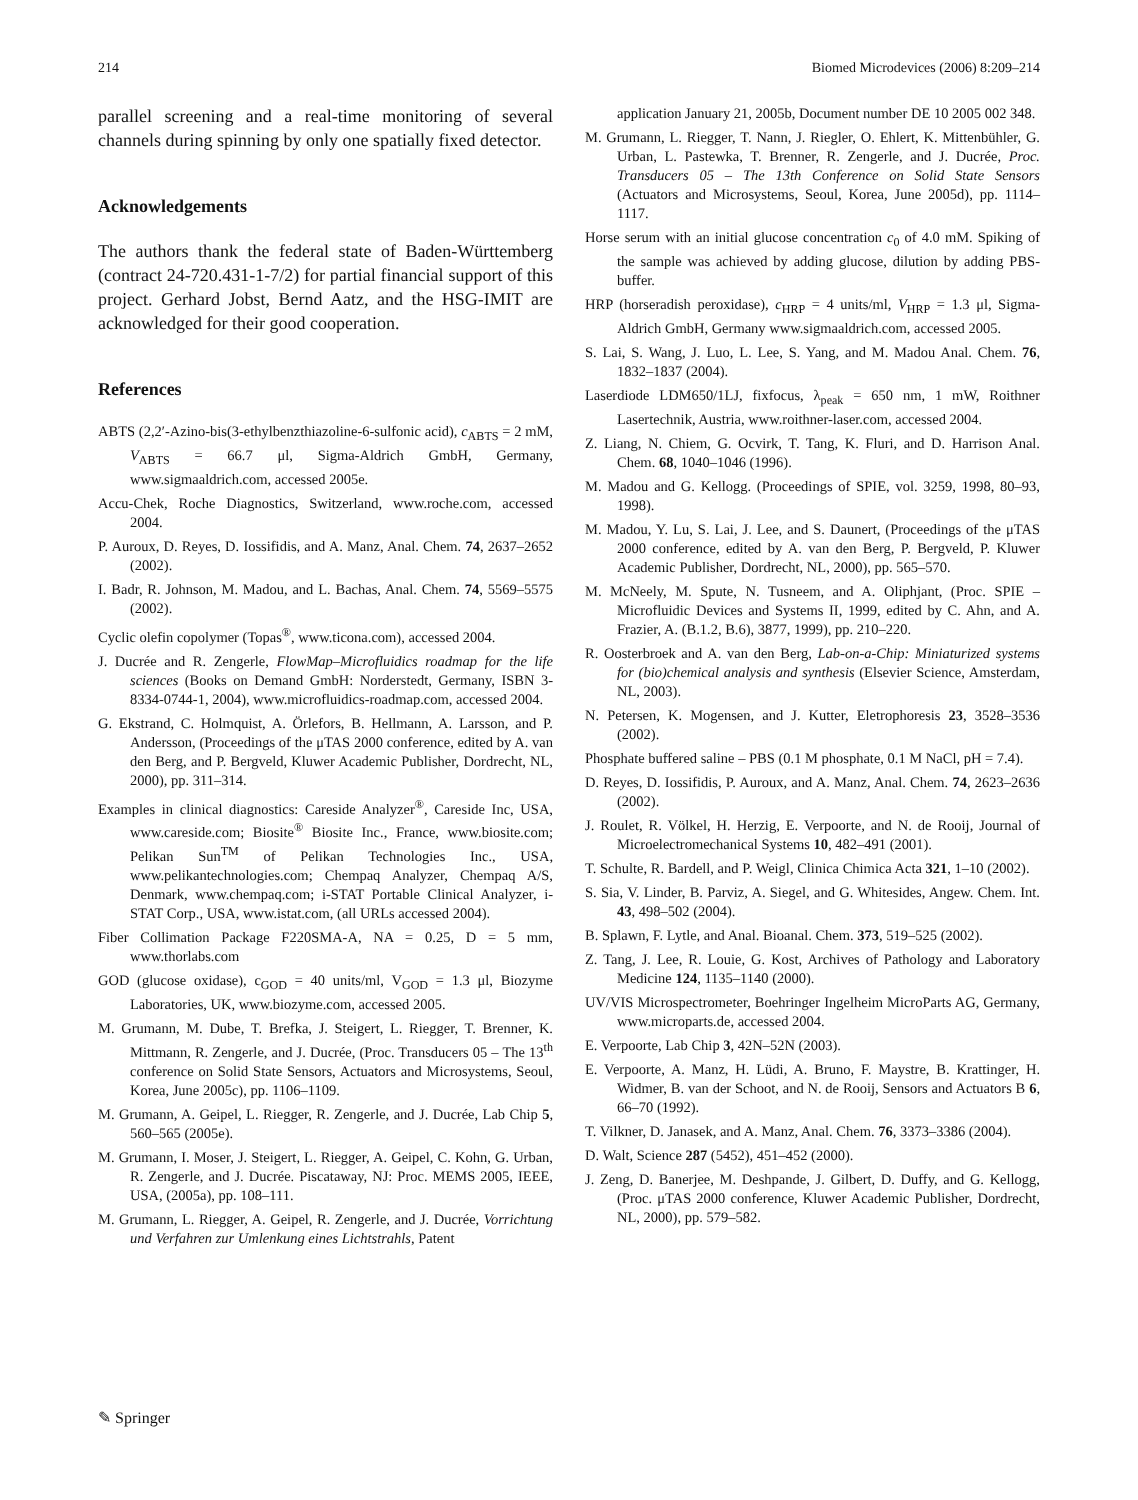214 Biomed Microdevices (2006) 8:209–214
parallel screening and a real-time monitoring of several channels during spinning by only one spatially fixed detector.
Acknowledgements
The authors thank the federal state of Baden-Württemberg (contract 24-720.431-1-7/2) for partial financial support of this project. Gerhard Jobst, Bernd Aatz, and the HSG-IMIT are acknowledged for their good cooperation.
References
ABTS (2,2′-Azino-bis(3-ethylbenzthiazoline-6-sulfonic acid), c<sub>ABTS</sub> = 2 mM, V<sub>ABTS</sub> = 66.7 μl, Sigma-Aldrich GmbH, Germany, www.sigmaaldrich.com, accessed 2005e.
Accu-Chek, Roche Diagnostics, Switzerland, www.roche.com, accessed 2004.
P. Auroux, D. Reyes, D. Iossifidis, and A. Manz, Anal. Chem. 74, 2637–2652 (2002).
I. Badr, R. Johnson, M. Madou, and L. Bachas, Anal. Chem. 74, 5569–5575 (2002).
Cyclic olefin copolymer (Topas<sup>®</sup>, www.ticona.com), accessed 2004.
J. Ducrée and R. Zengerle, FlowMap–Microfluidics roadmap for the life sciences (Books on Demand GmbH: Norderstedt, Germany, ISBN 3-8334-0744-1, 2004), www.microfluidics-roadmap.com, accessed 2004.
G. Ekstrand, C. Holmquist, A. Örlefors, B. Hellmann, A. Larsson, and P. Andersson, (Proceedings of the μTAS 2000 conference, edited by A. van den Berg, and P. Bergveld, Kluwer Academic Publisher, Dordrecht, NL, 2000), pp. 311–314.
Examples in clinical diagnostics: Careside Analyzer<sup>®</sup>, Careside Inc, USA, www.careside.com; Biosite<sup>®</sup> Biosite Inc., France, www.biosite.com; Pelikan Sun<sup>TM</sup> of Pelikan Technologies Inc., USA, www.pelikantechnologies.com; Chempaq Analyzer, Chempaq A/S, Denmark, www.chempaq.com; i-STAT Portable Clinical Analyzer, i-STAT Corp., USA, www.istat.com, (all URLs accessed 2004).
Fiber Collimation Package F220SMA-A, NA = 0.25, D = 5 mm, www.thorlabs.com
GOD (glucose oxidase), c<sub>GOD</sub> = 40 units/ml, V<sub>GOD</sub> = 1.3 μl, Biozyme Laboratories, UK, www.biozyme.com, accessed 2005.
M. Grumann, M. Dube, T. Brefka, J. Steigert, L. Riegger, T. Brenner, K. Mittmann, R. Zengerle, and J. Ducrée, (Proc. Transducers 05 – The 13<sup>th</sup> conference on Solid State Sensors, Actuators and Microsystems, Seoul, Korea, June 2005c), pp. 1106–1109.
M. Grumann, A. Geipel, L. Riegger, R. Zengerle, and J. Ducrée, Lab Chip 5, 560–565 (2005e).
M. Grumann, I. Moser, J. Steigert, L. Riegger, A. Geipel, C. Kohn, G. Urban, R. Zengerle, and J. Ducrée. Piscataway, NJ: Proc. MEMS 2005, IEEE, USA, (2005a), pp. 108–111.
M. Grumann, L. Riegger, A. Geipel, R. Zengerle, and J. Ducrée, Vorrichtung und Verfahren zur Umlenkung eines Lichtstrahls, Patent
application January 21, 2005b, Document number DE 10 2005 002 348.
M. Grumann, L. Riegger, T. Nann, J. Riegler, O. Ehlert, K. Mittenbühler, G. Urban, L. Pastewka, T. Brenner, R. Zengerle, and J. Ducrée, Proc. Transducers 05 – The 13th Conference on Solid State Sensors (Actuators and Microsystems, Seoul, Korea, June 2005d), pp. 1114–1117.
Horse serum with an initial glucose concentration c<sub>0</sub> of 4.0 mM. Spiking of the sample was achieved by adding glucose, dilution by adding PBS-buffer.
HRP (horseradish peroxidase), c<sub>HRP</sub> = 4 units/ml, V<sub>HRP</sub> = 1.3 μl, Sigma-Aldrich GmbH, Germany www.sigmaaldrich.com, accessed 2005.
S. Lai, S. Wang, J. Luo, L. Lee, S. Yang, and M. Madou Anal. Chem. 76, 1832–1837 (2004).
Laserdiode LDM650/1LJ, fixfocus, λ<sub>peak</sub> = 650 nm, 1 mW, Roithner Lasertechnik, Austria, www.roithner-laser.com, accessed 2004.
Z. Liang, N. Chiem, G. Ocvirk, T. Tang, K. Fluri, and D. Harrison Anal. Chem. 68, 1040–1046 (1996).
M. Madou and G. Kellogg. (Proceedings of SPIE, vol. 3259, 1998, 80–93, 1998).
M. Madou, Y. Lu, S. Lai, J. Lee, and S. Daunert, (Proceedings of the μTAS 2000 conference, edited by A. van den Berg, P. Bergveld, P. Kluwer Academic Publisher, Dordrecht, NL, 2000), pp. 565–570.
M. McNeely, M. Spute, N. Tusneem, and A. Oliphjant, (Proc. SPIE – Microfluidic Devices and Systems II, 1999, edited by C. Ahn, and A. Frazier, A. (B.1.2, B.6), 3877, 1999), pp. 210–220.
R. Oosterbroek and A. van den Berg, Lab-on-a-Chip: Miniaturized systems for (bio)chemical analysis and synthesis (Elsevier Science, Amsterdam, NL, 2003).
N. Petersen, K. Mogensen, and J. Kutter, Eletrophoresis 23, 3528–3536 (2002).
Phosphate buffered saline – PBS (0.1 M phosphate, 0.1 M NaCl, pH = 7.4).
D. Reyes, D. Iossifidis, P. Auroux, and A. Manz, Anal. Chem. 74, 2623–2636 (2002).
J. Roulet, R. Völkel, H. Herzig, E. Verpoorte, and N. de Rooij, Journal of Microelectromechanical Systems 10, 482–491 (2001).
T. Schulte, R. Bardell, and P. Weigl, Clinica Chimica Acta 321, 1–10 (2002).
S. Sia, V. Linder, B. Parviz, A. Siegel, and G. Whitesides, Angew. Chem. Int. 43, 498–502 (2004).
B. Splawn, F. Lytle, and Anal. Bioanal. Chem. 373, 519–525 (2002).
Z. Tang, J. Lee, R. Louie, G. Kost, Archives of Pathology and Laboratory Medicine 124, 1135–1140 (2000).
UV/VIS Microspectrometer, Boehringer Ingelheim MicroParts AG, Germany, www.microparts.de, accessed 2004.
E. Verpoorte, Lab Chip 3, 42N–52N (2003).
E. Verpoorte, A. Manz, H. Lüdi, A. Bruno, F. Maystre, B. Krattinger, H. Widmer, B. van der Schoot, and N. de Rooij, Sensors and Actuators B 6, 66–70 (1992).
T. Vilkner, D. Janasek, and A. Manz, Anal. Chem. 76, 3373–3386 (2004).
D. Walt, Science 287 (5452), 451–452 (2000).
J. Zeng, D. Banerjee, M. Deshpande, J. Gilbert, D. Duffy, and G. Kellogg, (Proc. μTAS 2000 conference, Kluwer Academic Publisher, Dordrecht, NL, 2000), pp. 579–582.
✎ Springer